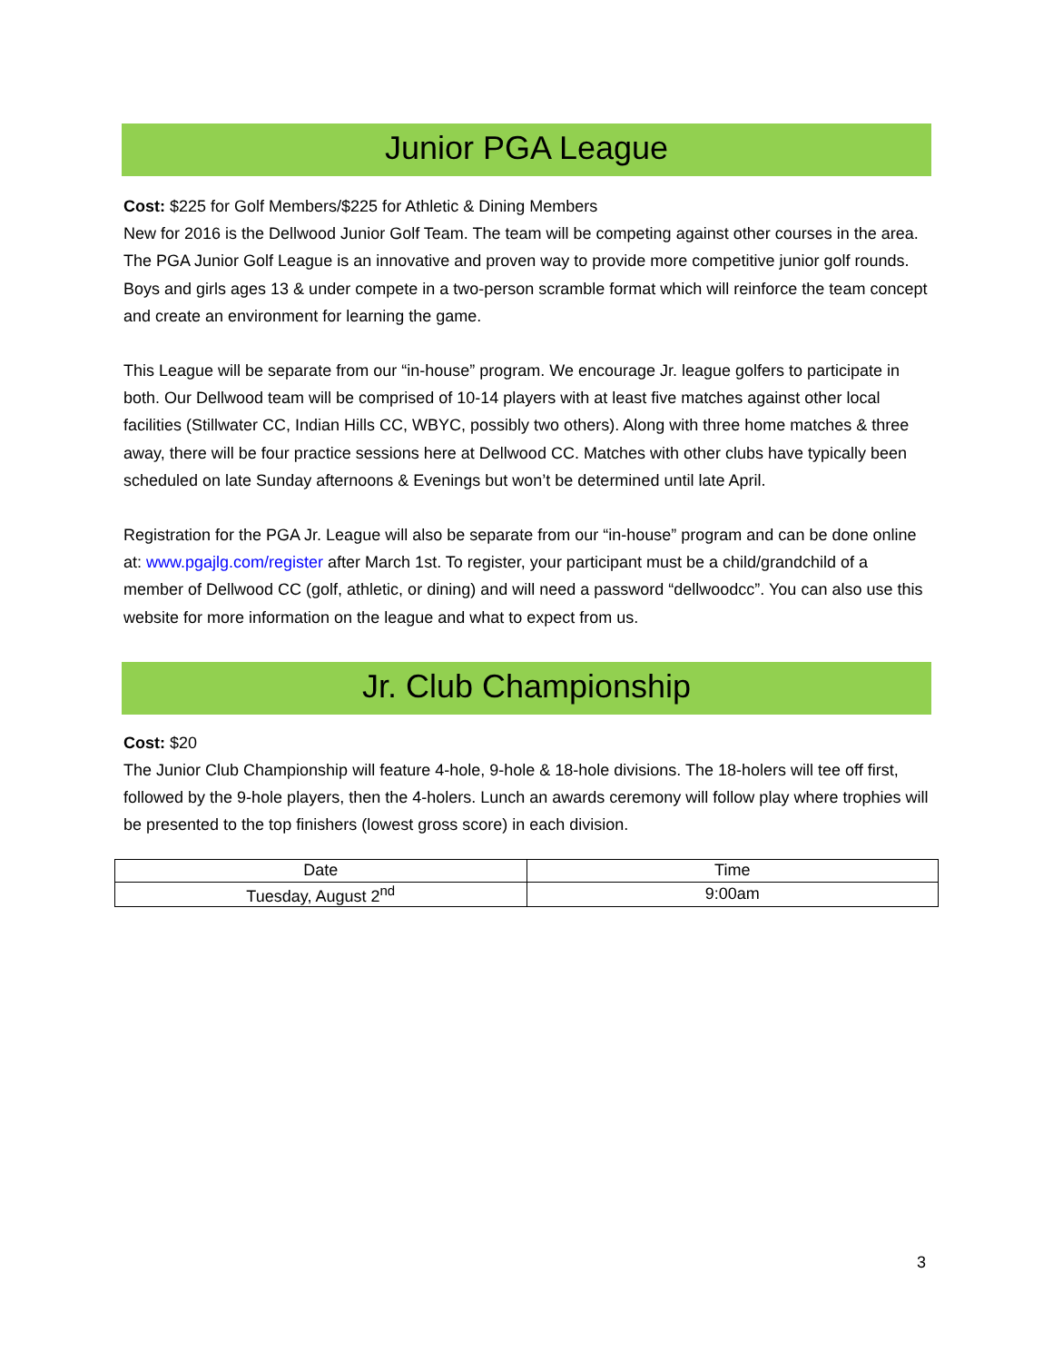Junior PGA League
Cost: $225 for Golf Members/$225 for Athletic & Dining Members
New for 2016 is the Dellwood Junior Golf Team. The team will be competing against other courses in the area. The PGA Junior Golf League is an innovative and proven way to provide more competitive junior golf rounds. Boys and girls ages 13 & under compete in a two-person scramble format which will reinforce the team concept and create an environment for learning the game.
This League will be separate from our “in-house” program. We encourage Jr. league golfers to participate in both. Our Dellwood team will be comprised of 10-14 players with at least five matches against other local facilities (Stillwater CC, Indian Hills CC, WBYC, possibly two others). Along with three home matches & three away, there will be four practice sessions here at Dellwood CC. Matches with other clubs have typically been scheduled on late Sunday afternoons & Evenings but won’t be determined until late April.
Registration for the PGA Jr. League will also be separate from our “in-house” program and can be done online at: www.pgajlg.com/register after March 1st. To register, your participant must be a child/grandchild of a member of Dellwood CC (golf, athletic, or dining) and will need a password “dellwoodcc”. You can also use this website for more information on the league and what to expect from us.
Jr. Club Championship
Cost: $20
The Junior Club Championship will feature 4-hole, 9-hole & 18-hole divisions. The 18-holers will tee off first, followed by the 9-hole players, then the 4-holers. Lunch an awards ceremony will follow play where trophies will be presented to the top finishers (lowest gross score) in each division.
| Date | Time |
| Tuesday, August 2<sup>nd</sup> | 9:00am |
3